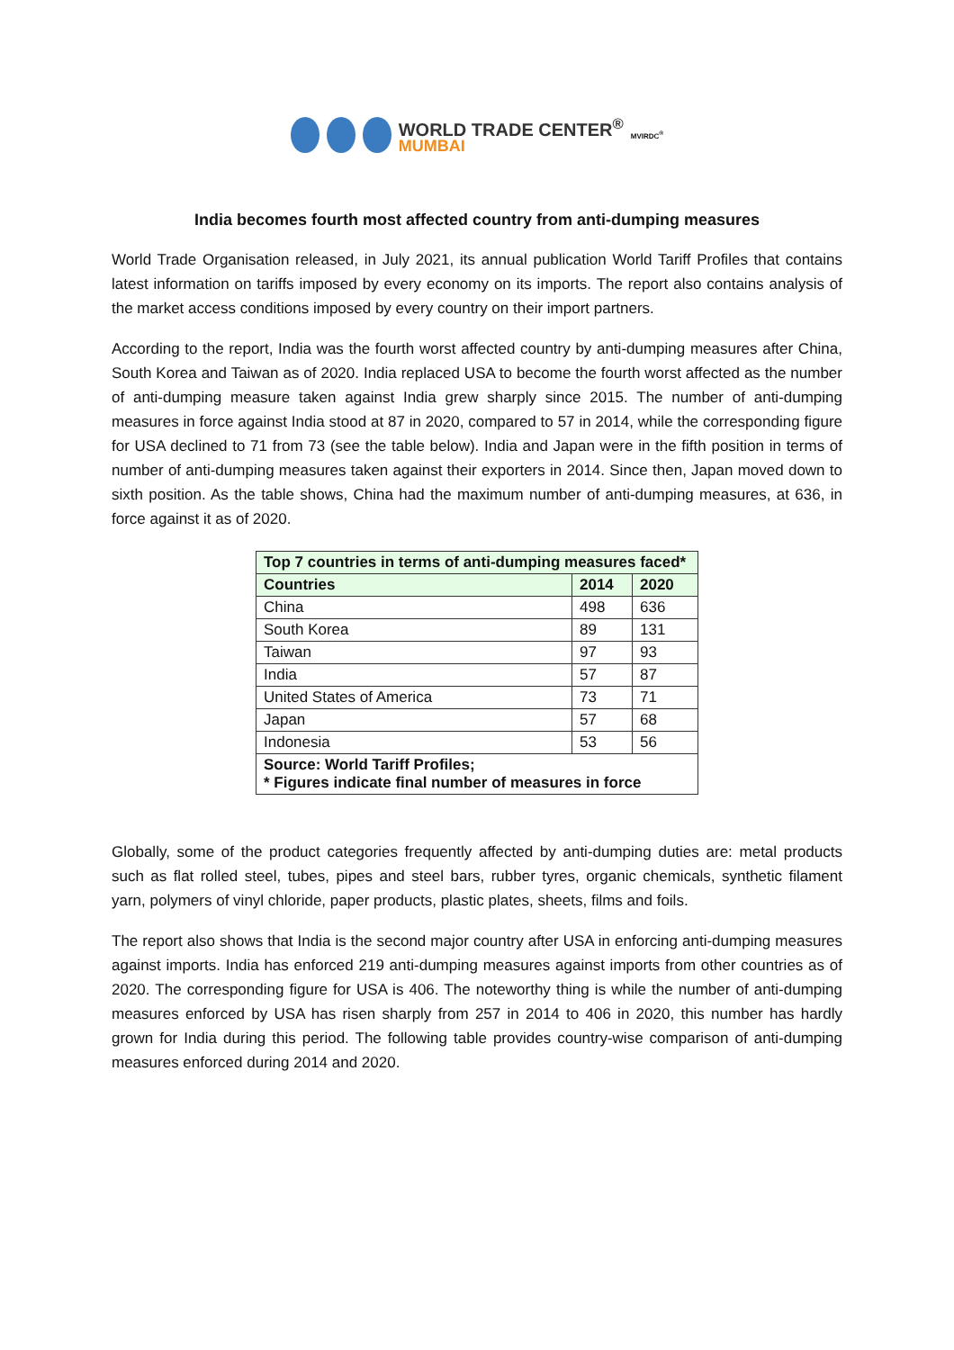WORLD TRADE CENTER<sup>®</sup>
MUMBAI
MVIRDC<sup>®</sup>
India becomes fourth most affected country from anti-dumping measures
World Trade Organisation released, in July 2021, its annual publication World Tariff Profiles that contains latest information on tariffs imposed by every economy on its imports. The report also contains analysis of the market access conditions imposed by every country on their import partners.
According to the report, India was the fourth worst affected country by anti-dumping measures after China, South Korea and Taiwan as of 2020. India replaced USA to become the fourth worst affected as the number of anti-dumping measure taken against India grew sharply since 2015. The number of anti-dumping measures in force against India stood at 87 in 2020, compared to 57 in 2014, while the corresponding figure for USA declined to 71 from 73 (see the table below). India and Japan were in the fifth position in terms of number of anti-dumping measures taken against their exporters in 2014. Since then, Japan moved down to sixth position. As the table shows, China had the maximum number of anti-dumping measures, at 636, in force against it as of 2020.
| Top 7 countries in terms of anti-dumping measures faced* | | |
| --- | --- | --- |
| Countries | 2014 | 2020 |
| China | 498 | 636 |
| South Korea | 89 | 131 |
| Taiwan | 97 | 93 |
| India | 57 | 87 |
| United States of America | 73 | 71 |
| Japan | 57 | 68 |
| Indonesia | 53 | 56 |
| Source: World Tariff Profiles; * Figures indicate final number of measures in force | | |
Globally, some of the product categories frequently affected by anti-dumping duties are: metal products such as flat rolled steel, tubes, pipes and steel bars, rubber tyres, organic chemicals, synthetic filament yarn, polymers of vinyl chloride, paper products, plastic plates, sheets, films and foils.
The report also shows that India is the second major country after USA in enforcing anti-dumping measures against imports. India has enforced 219 anti-dumping measures against imports from other countries as of 2020. The corresponding figure for USA is 406. The noteworthy thing is while the number of anti-dumping measures enforced by USA has risen sharply from 257 in 2014 to 406 in 2020, this number has hardly grown for India during this period. The following table provides country-wise comparison of anti-dumping measures enforced during 2014 and 2020.